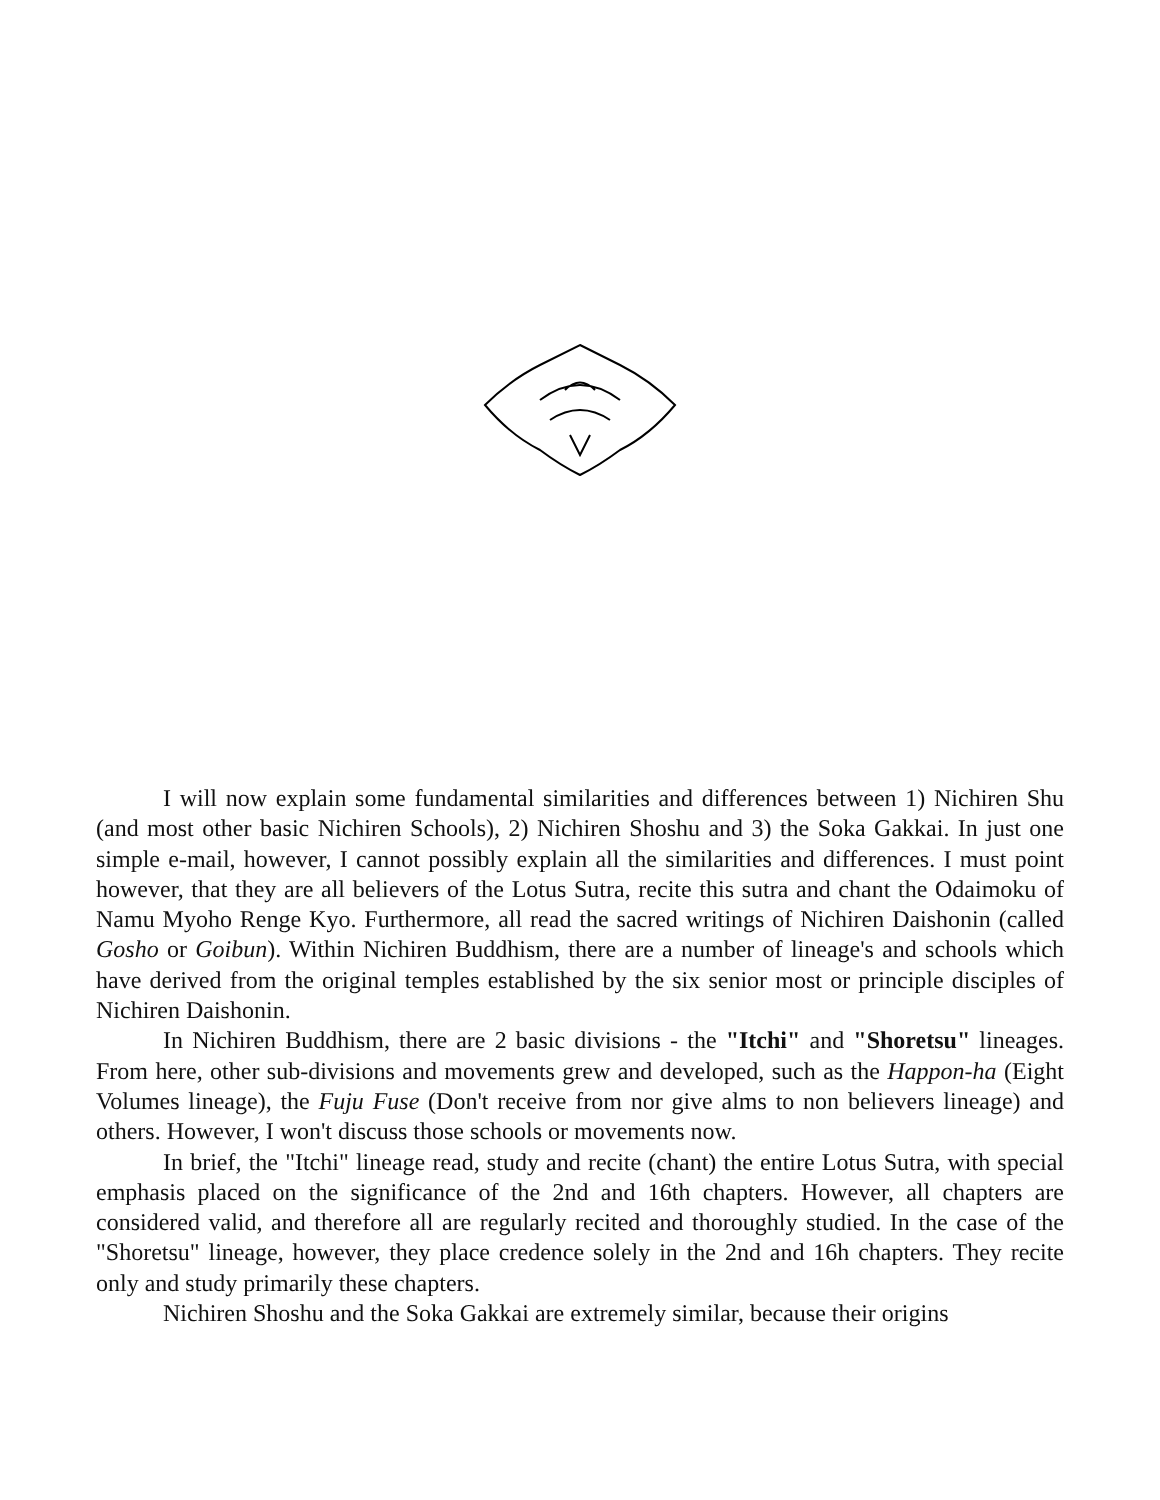I will now explain some fundamental similarities and differences between 1) Nichiren Shu (and most other basic Nichiren Schools), 2) Nichiren Shoshu and 3) the Soka Gakkai. In just one simple e-mail, however, I cannot possibly explain all the similarities and differences. I must point however, that they are all believers of the Lotus Sutra, recite this sutra and chant the Odaimoku of Namu Myoho Renge Kyo. Furthermore, all read the sacred writings of Nichiren Daishonin (called Gosho or Goibun). Within Nichiren Buddhism, there are a number of lineage's and schools which have derived from the original temples established by the six senior most or principle disciples of Nichiren Daishonin.
In Nichiren Buddhism, there are 2 basic divisions - the "Itchi" and "Shoretsu" lineages. From here, other sub-divisions and movements grew and developed, such as the Happon-ha (Eight Volumes lineage), the Fuju Fuse (Don't receive from nor give alms to non believers lineage) and others. However, I won't discuss those schools or movements now.
In brief, the "Itchi" lineage read, study and recite (chant) the entire Lotus Sutra, with special emphasis placed on the significance of the 2nd and 16th chapters. However, all chapters are considered valid, and therefore all are regularly recited and thoroughly studied. In the case of the "Shoretsu" lineage, however, they place credence solely in the 2nd and 16h chapters. They recite only and study primarily these chapters.
Nichiren Shoshu and the Soka Gakkai are extremely similar, because their origins